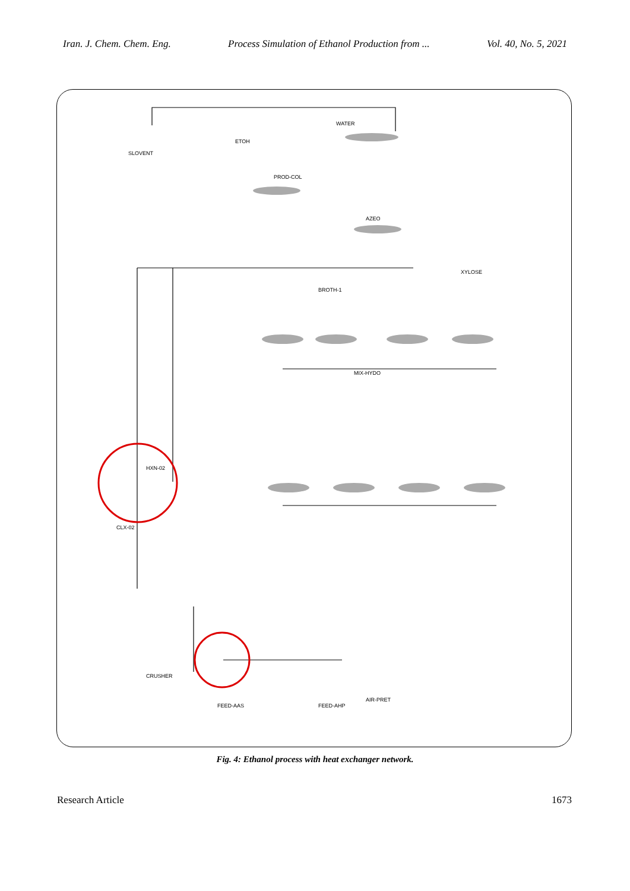Iran. J. Chem. Chem. Eng. Process Simulation of Ethanol Production from ... Vol. 40, No. 5, 2021
SLOVENT
ETOH
WATER
PROD-COL
AZEO
BROTH-1
MIX-HYDO
AIR-PRET
CRUSHER
FEED-AAS
FEED-AHP
XYLOSE
CLX-02
HXN-02
Fig. 4: Ethanol process with heat exchanger network.
Research Article 1673